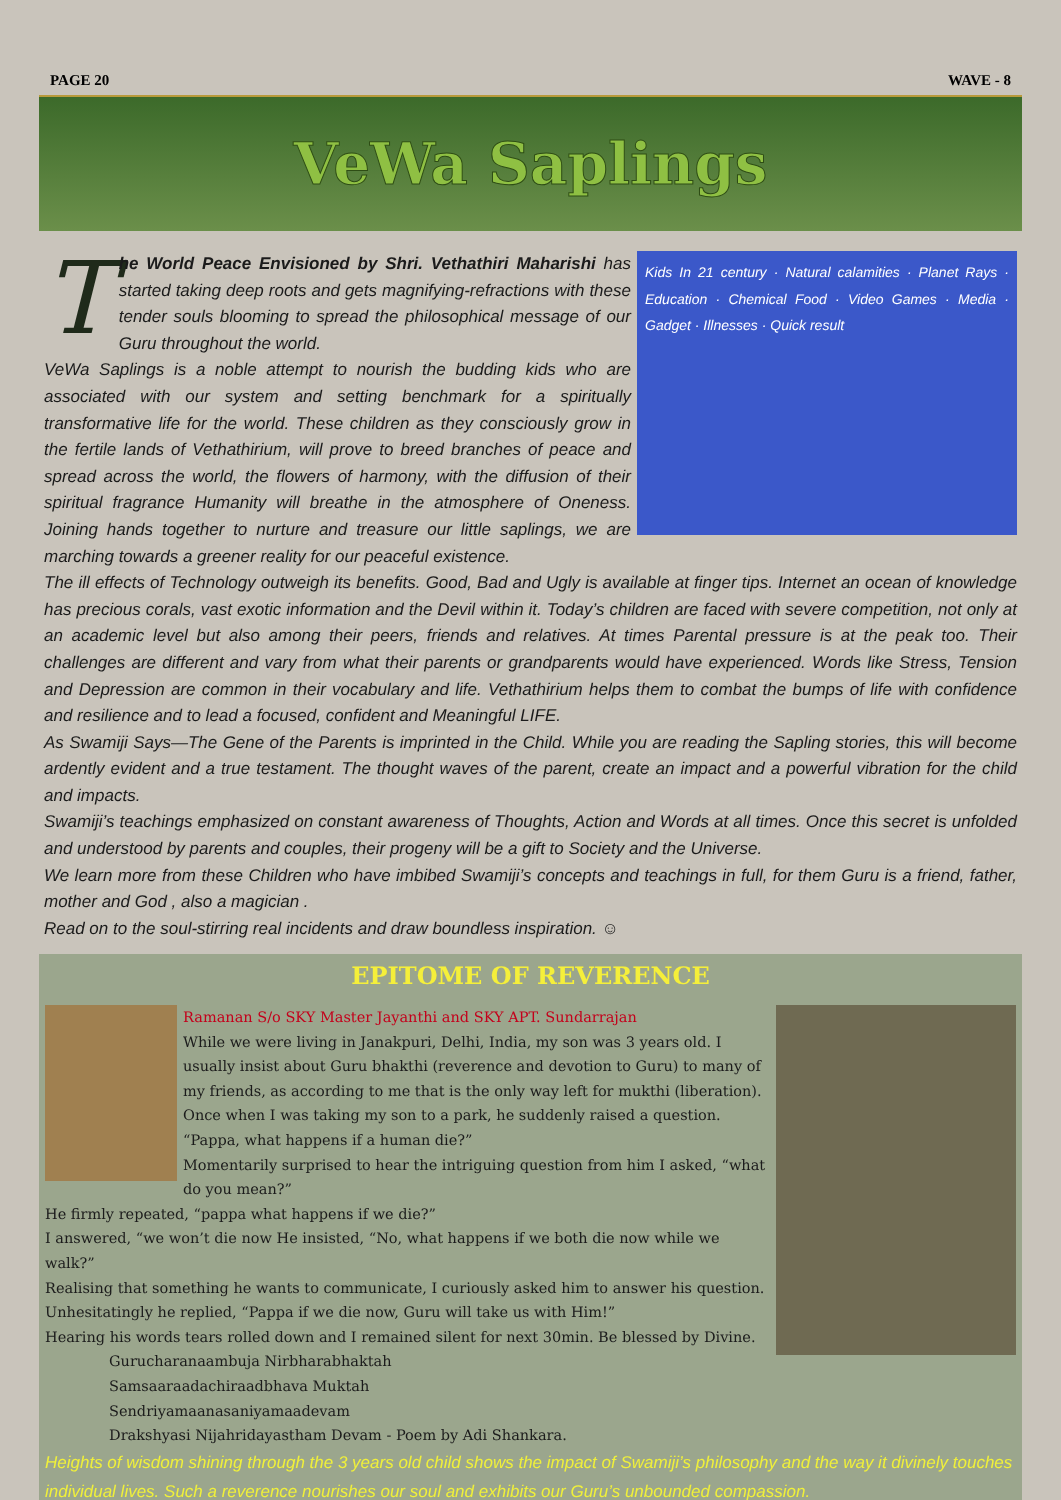PAGE 20 WAVE - 8
VeWa Saplings
Kids In 21 century · Natural calamities · Planet Rays · Education · Chemical Food · Video Games · Media · Gadget · Illnesses · Quick result
The World Peace Envisioned by Shri. Vethathiri Maharishi has started taking deep roots and gets magnifying-refractions with these tender souls blooming to spread the philosophical message of our Guru throughout the world.
VeWa Saplings is a noble attempt to nourish the budding kids who are associated with our system and setting benchmark for a spiritually transformative life for the world. These children as they consciously grow in the fertile lands of Vethathirium, will prove to breed branches of peace and spread across the world, the flowers of harmony, with the diffusion of their spiritual fragrance Humanity will breathe in the atmosphere of Oneness. Joining hands together to nurture and treasure our little saplings, we are marching towards a greener reality for our peaceful existence.
The ill effects of Technology outweigh its benefits. Good, Bad and Ugly is available at finger tips. Internet an ocean of knowledge has precious corals, vast exotic information and the Devil within it. Today’s children are faced with severe competition, not only at an academic level but also among their peers, friends and relatives. At times Parental pressure is at the peak too. Their challenges are different and vary from what their parents or grandparents would have experienced. Words like Stress, Tension and Depression are common in their vocabulary and life. Vethathirium helps them to combat the bumps of life with confidence and resilience and to lead a focused, confident and Meaningful LIFE.
As Swamiji Says—The Gene of the Parents is imprinted in the Child. While you are reading the Sapling stories, this will become ardently evident and a true testament. The thought waves of the parent, create an impact and a powerful vibration for the child and impacts.
Swamiji’s teachings emphasized on constant awareness of Thoughts, Action and Words at all times. Once this secret is unfolded and understood by parents and couples, their progeny will be a gift to Society and the Universe.
We learn more from these Children who have imbibed Swamiji’s concepts and teachings in full, for them Guru is a friend, father, mother and God , also a magician .
Read on to the soul-stirring real incidents and draw boundless inspiration. ☺
EPITOME OF REVERENCE
Ramanan S/o SKY Master Jayanthi and SKY APT. Sundarrajan
While we were living in Janakpuri, Delhi, India, my son was 3 years old. I usually insist about Guru bhakthi (reverence and devotion to Guru) to many of my friends, as according to me that is the only way left for mukthi (liberation). Once when I was taking my son to a park, he suddenly raised a question. “Pappa, what happens if a human die?”
Momentarily surprised to hear the intriguing question from him I asked, “what do you mean?”
He firmly repeated, “pappa what happens if we die?”
I answered, “we won’t die now He insisted, “No, what happens if we both die now while we walk?”
Realising that something he wants to communicate, I curiously asked him to answer his question.
Unhesitatingly he replied, “Pappa if we die now, Guru will take us with Him!”
Hearing his words tears rolled down and I remained silent for next 30min. Be blessed by Divine.
Gurucharanaambuja Nirbharabhaktah
Samsaaraadachiraadbhava Muktah
Sendriyamaanasaniyamaadevam
Drakshyasi Nijahridayastham Devam - Poem by Adi Shankara.
Heights of wisdom shining through the 3 years old child shows the impact of Swamiji’s philosophy and the way it divinely touches individual lives. Such a reverence nourishes our soul and exhibits our Guru’s unbounded compassion.